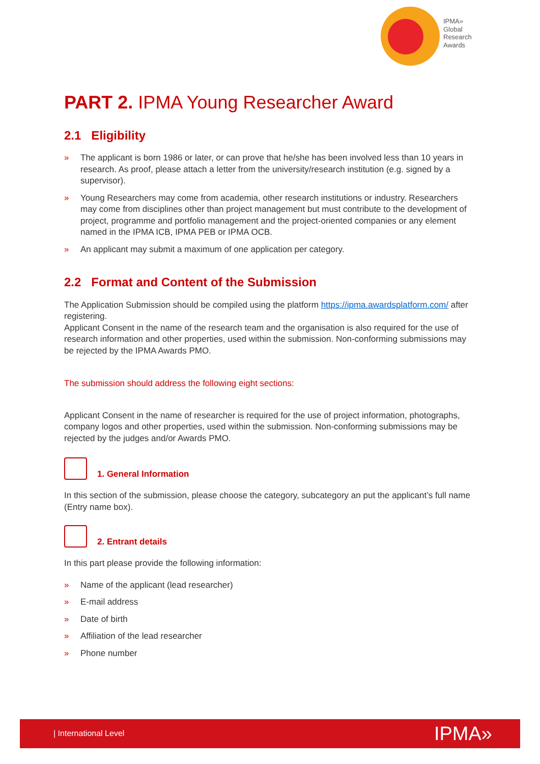IPMA»
Global
Research
Awards
PART 2. IPMA Young Researcher Award
2.1 Eligibility
» The applicant is born 1986 or later, or can prove that he/she has been involved less than 10 years in research. As proof, please attach a letter from the university/research institution (e.g. signed by a supervisor).
» Young Researchers may come from academia, other research institutions or industry. Researchers may come from disciplines other than project management but must contribute to the development of project, programme and portfolio management and the project-oriented companies or any element named in the IPMA ICB, IPMA PEB or IPMA OCB.
» An applicant may submit a maximum of one application per category.
2.2 Format and Content of the Submission
The Application Submission should be compiled using the platform https://ipma.awardsplatform.com/ after registering.
Applicant Consent in the name of the research team and the organisation is also required for the use of research information and other properties, used within the submission. Non-conforming submissions may be rejected by the IPMA Awards PMO.
The submission should address the following eight sections:
Applicant Consent in the name of researcher is required for the use of project information, photographs, company logos and other properties, used within the submission. Non-conforming submissions may be rejected by the judges and/or Awards PMO.
1. General Information
In this section of the submission, please choose the category, subcategory an put the applicant’s full name (Entry name box).
2. Entrant details
In this part please provide the following information:
» Name of the applicant (lead researcher)
» E-mail address
» Date of birth
» Affiliation of the lead researcher
» Phone number
| International Level IPMA»